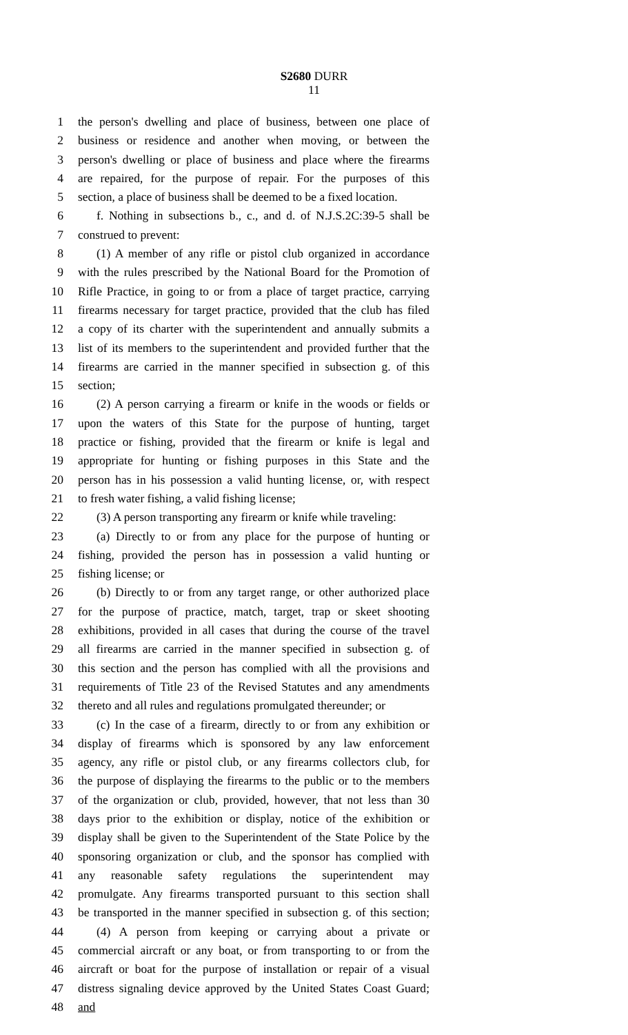S2680 DURR
11
1 the person's dwelling and place of business, between one place of
2 business or residence and another when moving, or between the
3 person's dwelling or place of business and place where the firearms
4 are repaired, for the purpose of repair. For the purposes of this
5 section, a place of business shall be deemed to be a fixed location.
6 f. Nothing in subsections b., c., and d. of N.J.S.2C:39-5 shall be
7 construed to prevent:
8 (1) A member of any rifle or pistol club organized in accordance
9 with the rules prescribed by the National Board for the Promotion of
10 Rifle Practice, in going to or from a place of target practice, carrying
11 firearms necessary for target practice, provided that the club has filed
12 a copy of its charter with the superintendent and annually submits a
13 list of its members to the superintendent and provided further that the
14 firearms are carried in the manner specified in subsection g. of this
15 section;
16 (2) A person carrying a firearm or knife in the woods or fields or
17 upon the waters of this State for the purpose of hunting, target
18 practice or fishing, provided that the firearm or knife is legal and
19 appropriate for hunting or fishing purposes in this State and the
20 person has in his possession a valid hunting license, or, with respect
21 to fresh water fishing, a valid fishing license;
22 (3) A person transporting any firearm or knife while traveling:
23 (a) Directly to or from any place for the purpose of hunting or
24 fishing, provided the person has in possession a valid hunting or
25 fishing license; or
26 (b) Directly to or from any target range, or other authorized place
27 for the purpose of practice, match, target, trap or skeet shooting
28 exhibitions, provided in all cases that during the course of the travel
29 all firearms are carried in the manner specified in subsection g. of
30 this section and the person has complied with all the provisions and
31 requirements of Title 23 of the Revised Statutes and any amendments
32 thereto and all rules and regulations promulgated thereunder; or
33 (c) In the case of a firearm, directly to or from any exhibition or
34 display of firearms which is sponsored by any law enforcement
35 agency, any rifle or pistol club, or any firearms collectors club, for
36 the purpose of displaying the firearms to the public or to the members
37 of the organization or club, provided, however, that not less than 30
38 days prior to the exhibition or display, notice of the exhibition or
39 display shall be given to the Superintendent of the State Police by the
40 sponsoring organization or club, and the sponsor has complied with
41 any reasonable safety regulations the superintendent may
42 promulgate. Any firearms transported pursuant to this section shall
43 be transported in the manner specified in subsection g. of this section;
44 (4) A person from keeping or carrying about a private or
45 commercial aircraft or any boat, or from transporting to or from the
46 aircraft or boat for the purpose of installation or repair of a visual
47 distress signaling device approved by the United States Coast Guard;
48 and